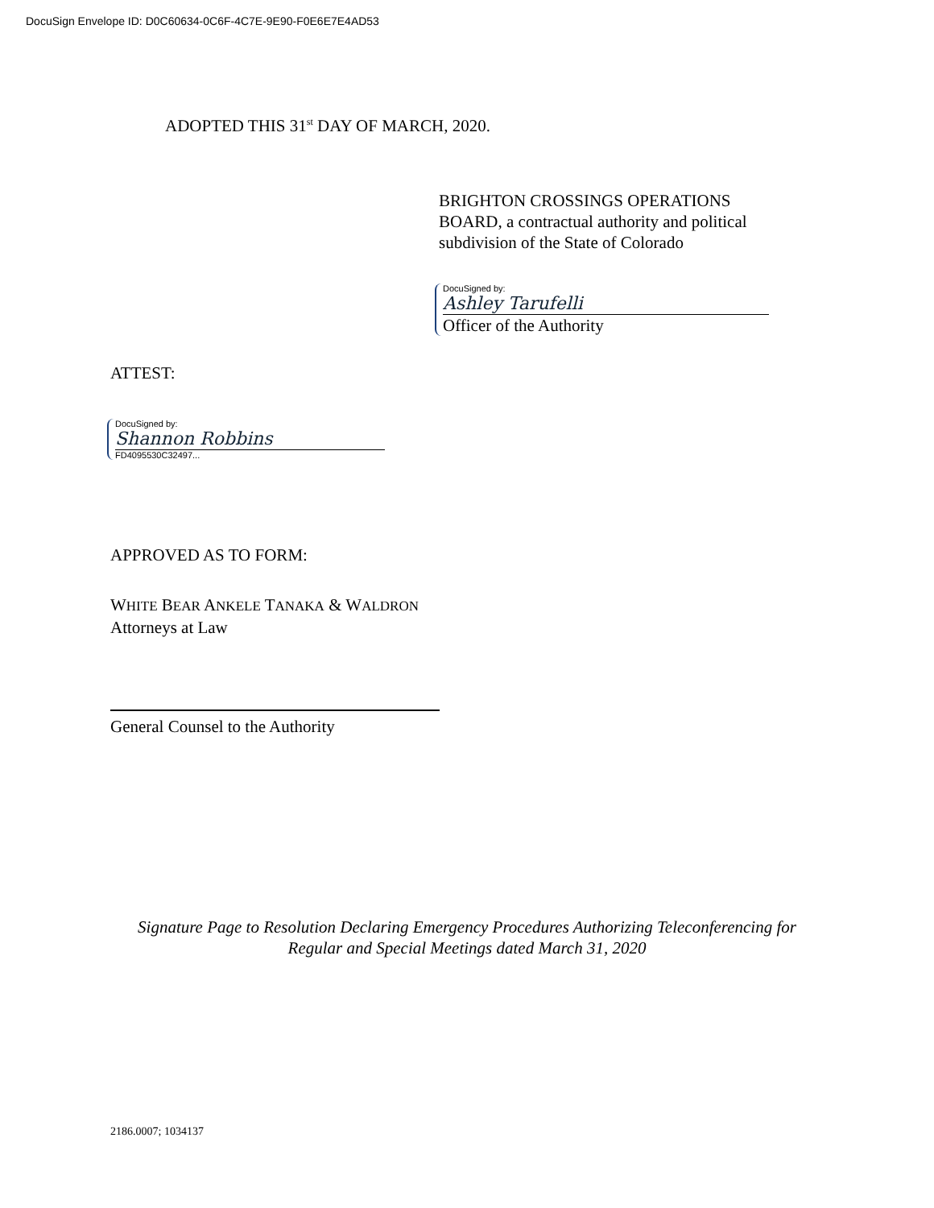DocuSign Envelope ID: D0C60634-0C6F-4C7E-9E90-F0E6E7E4AD53
ADOPTED THIS 31<sup>st</sup> DAY OF MARCH, 2020.
BRIGHTON CROSSINGS OPERATIONS
BOARD, a contractual authority and political
subdivision of the State of Colorado
DocuSigned by:
Ashley Tarufelli
Officer of the Authority
ATTEST:
DocuSigned by:
Shannon Robbins
FD4095530C32497...
APPROVED AS TO FORM:
WHITE BEAR ANKELE TANAKA & WALDRON
Attorneys at Law
General Counsel to the Authority
Signature Page to Resolution Declaring Emergency Procedures Authorizing Teleconferencing for Regular and Special Meetings dated March 31, 2020
2186.0007; 1034137